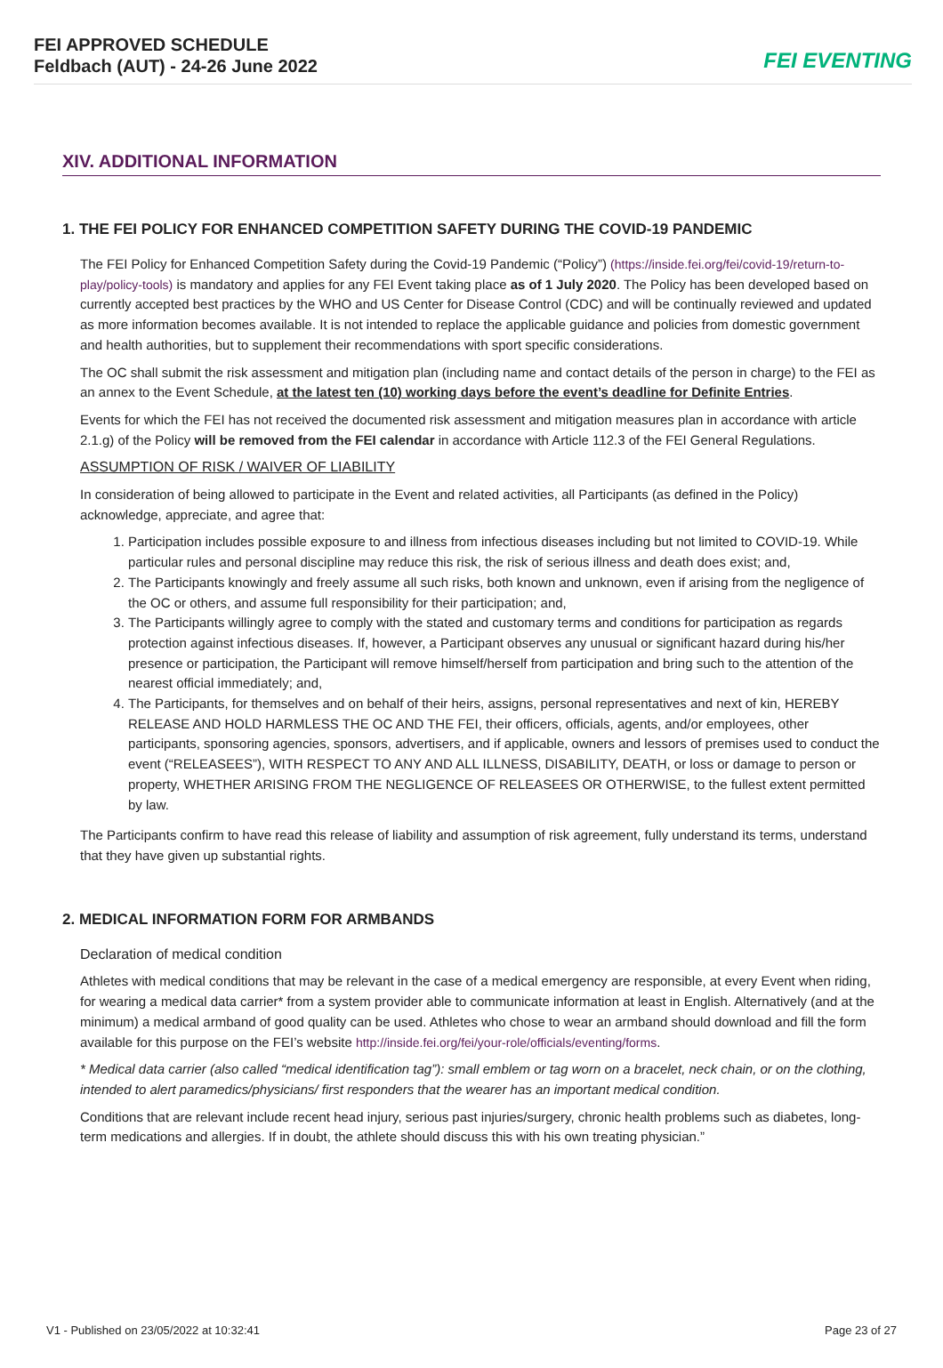FEI APPROVED SCHEDULE
Feldbach (AUT) - 24-26 June 2022
FEI EVENTING
XIV. ADDITIONAL INFORMATION
1. THE FEI POLICY FOR ENHANCED COMPETITION SAFETY DURING THE COVID-19 PANDEMIC
The FEI Policy for Enhanced Competition Safety during the Covid-19 Pandemic (“Policy”) (https://inside.fei.org/fei/covid-19/return-to-play/policy-tools) is mandatory and applies for any FEI Event taking place as of 1 July 2020. The Policy has been developed based on currently accepted best practices by the WHO and US Center for Disease Control (CDC) and will be continually reviewed and updated as more information becomes available. It is not intended to replace the applicable guidance and policies from domestic government and health authorities, but to supplement their recommendations with sport specific considerations.
The OC shall submit the risk assessment and mitigation plan (including name and contact details of the person in charge) to the FEI as an annex to the Event Schedule, at the latest ten (10) working days before the event’s deadline for Definite Entries.
Events for which the FEI has not received the documented risk assessment and mitigation measures plan in accordance with article 2.1.g) of the Policy will be removed from the FEI calendar in accordance with Article 112.3 of the FEI General Regulations.
ASSUMPTION OF RISK / WAIVER OF LIABILITY
In consideration of being allowed to participate in the Event and related activities, all Participants (as defined in the Policy) acknowledge, appreciate, and agree that:
1. Participation includes possible exposure to and illness from infectious diseases including but not limited to COVID-19. While particular rules and personal discipline may reduce this risk, the risk of serious illness and death does exist; and,
2. The Participants knowingly and freely assume all such risks, both known and unknown, even if arising from the negligence of the OC or others, and assume full responsibility for their participation; and,
3. The Participants willingly agree to comply with the stated and customary terms and conditions for participation as regards protection against infectious diseases. If, however, a Participant observes any unusual or significant hazard during his/her presence or participation, the Participant will remove himself/herself from participation and bring such to the attention of the nearest official immediately; and,
4. The Participants, for themselves and on behalf of their heirs, assigns, personal representatives and next of kin, HEREBY RELEASE AND HOLD HARMLESS THE OC AND THE FEI, their officers, officials, agents, and/or employees, other participants, sponsoring agencies, sponsors, advertisers, and if applicable, owners and lessors of premises used to conduct the event (“RELEASEES”), WITH RESPECT TO ANY AND ALL ILLNESS, DISABILITY, DEATH, or loss or damage to person or property, WHETHER ARISING FROM THE NEGLIGENCE OF RELEASEES OR OTHERWISE, to the fullest extent permitted by law.
The Participants confirm to have read this release of liability and assumption of risk agreement, fully understand its terms, understand that they have given up substantial rights.
2. MEDICAL INFORMATION FORM FOR ARMBANDS
Declaration of medical condition
Athletes with medical conditions that may be relevant in the case of a medical emergency are responsible, at every Event when riding, for wearing a medical data carrier* from a system provider able to communicate information at least in English. Alternatively (and at the minimum) a medical armband of good quality can be used. Athletes who chose to wear an armband should download and fill the form available for this purpose on the FEI’s website http://inside.fei.org/fei/your-role/officials/eventing/forms.
* Medical data carrier (also called “medical identification tag”): small emblem or tag worn on a bracelet, neck chain, or on the clothing, intended to alert paramedics/physicians/ first responders that the wearer has an important medical condition.
Conditions that are relevant include recent head injury, serious past injuries/surgery, chronic health problems such as diabetes, long-term medications and allergies. If in doubt, the athlete should discuss this with his own treating physician.”
V1 - Published on 23/05/2022 at 10:32:41 Page 23 of 27